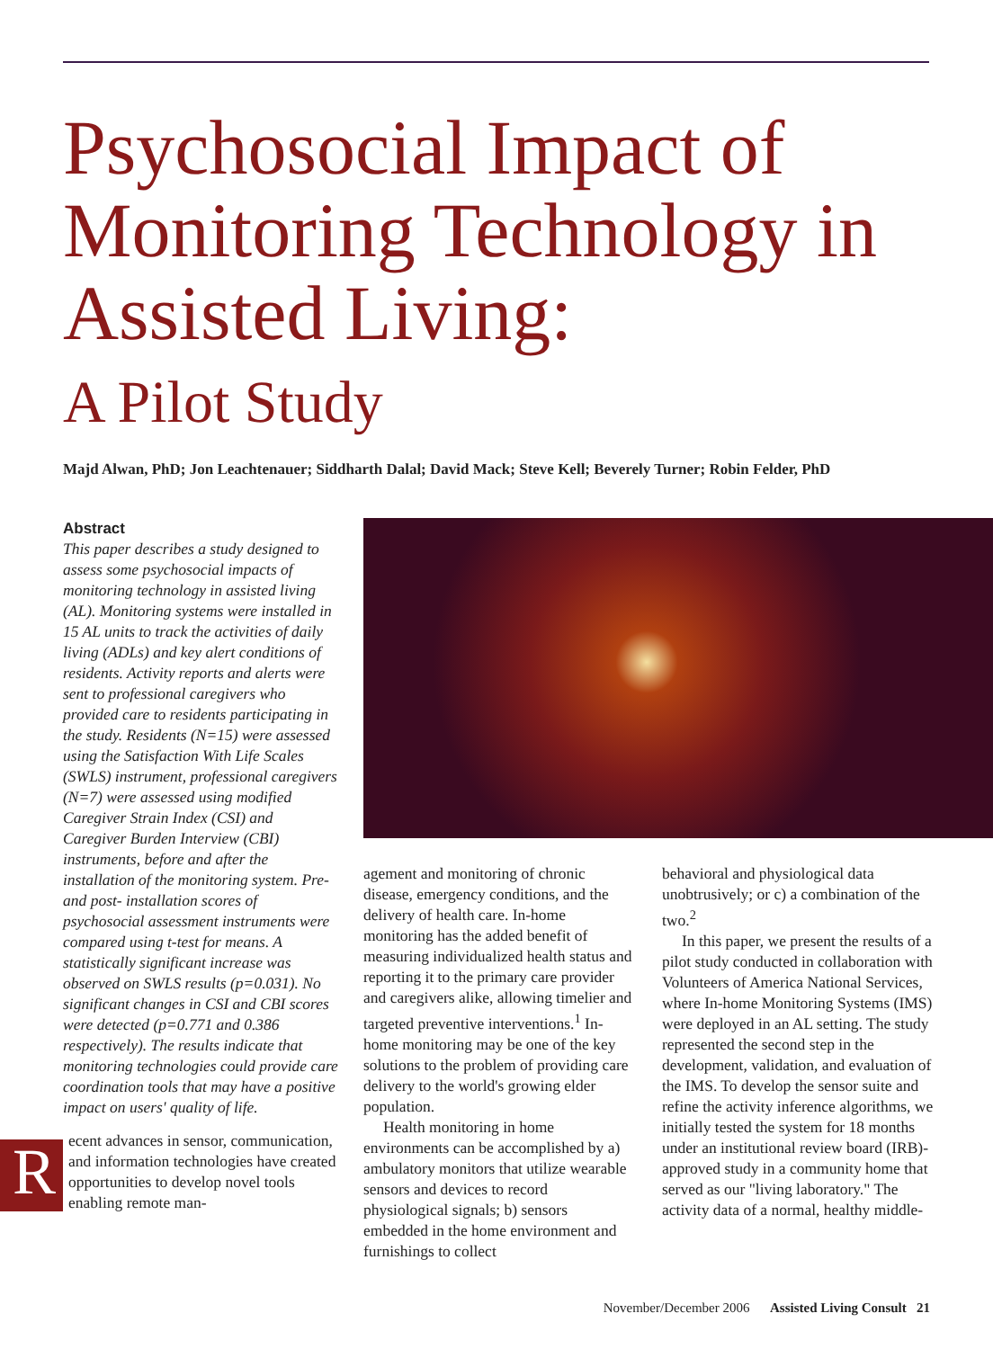Psychosocial Impact of Monitoring Technology in Assisted Living:
A Pilot Study
Majd Alwan, PhD; Jon Leachtenauer; Siddharth Dalal; David Mack; Steve Kell; Beverely Turner; Robin Felder, PhD
Abstract
This paper describes a study designed to assess some psychosocial impacts of monitoring technology in assisted living (AL). Monitoring systems were installed in 15 AL units to track the activities of daily living (ADLs) and key alert conditions of residents. Activity reports and alerts were sent to professional caregivers who provided care to residents participating in the study. Residents (N=15) were assessed using the Satisfaction With Life Scales (SWLS) instrument, professional caregivers (N=7) were assessed using modified Caregiver Strain Index (CSI) and Caregiver Burden Interview (CBI) instruments, before and after the installation of the monitoring system. Pre- and post- installation scores of psychosocial assessment instruments were compared using t-test for means. A statistically significant increase was observed on SWLS results (p=0.031). No significant changes in CSI and CBI scores were detected (p=0.771 and 0.386 respectively). The results indicate that monitoring technologies could provide care coordination tools that may have a positive impact on users' quality of life.
Recent advances in sensor, communication, and information technologies have created opportunities to develop novel tools enabling remote man-
agement and monitoring of chronic disease, emergency conditions, and the delivery of health care. In-home monitoring has the added benefit of measuring individualized health status and reporting it to the primary care provider and caregivers alike, allowing timelier and targeted preventive interventions.<sup>1</sup> In-home monitoring may be one of the key solutions to the problem of providing care delivery to the world's growing elder population.
Health monitoring in home environments can be accomplished by a) ambulatory monitors that utilize wearable sensors and devices to record physiological signals; b) sensors embedded in the home environment and furnishings to collect
behavioral and physiological data unobtrusively; or c) a combination of the two.<sup>2</sup>
In this paper, we present the results of a pilot study conducted in collaboration with Volunteers of America National Services, where In-home Monitoring Systems (IMS) were deployed in an AL setting. The study represented the second step in the development, validation, and evaluation of the IMS. To develop the sensor suite and refine the activity inference algorithms, we initially tested the system for 18 months under an institutional review board (IRB)-approved study in a community home that served as our "living laboratory." The activity data of a normal, healthy middle-
November/December 2006 Assisted Living Consult 21